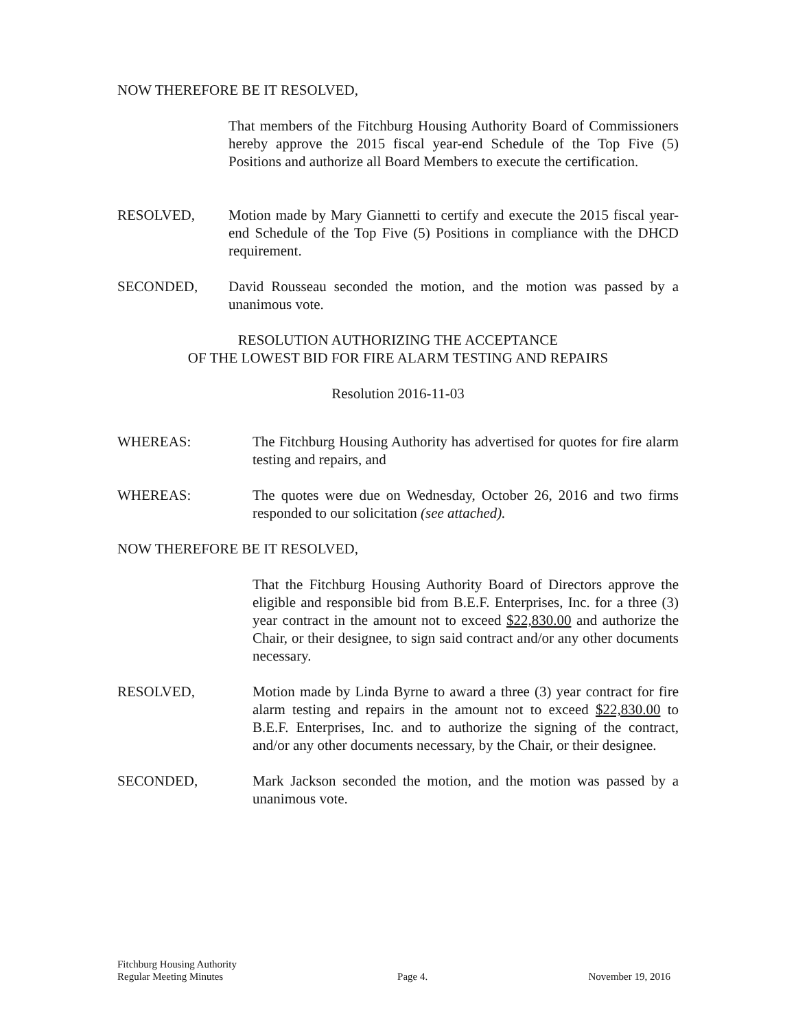NOW THEREFORE BE IT RESOLVED,
That members of the Fitchburg Housing Authority Board of Commissioners hereby approve the 2015 fiscal year-end Schedule of the Top Five (5) Positions and authorize all Board Members to execute the certification.
RESOLVED, Motion made by Mary Giannetti to certify and execute the 2015 fiscal year-end Schedule of the Top Five (5) Positions in compliance with the DHCD requirement.
SECONDED, David Rousseau seconded the motion, and the motion was passed by a unanimous vote.
RESOLUTION AUTHORIZING THE ACCEPTANCE
OF THE LOWEST BID FOR FIRE ALARM TESTING AND REPAIRS
Resolution 2016-11-03
WHEREAS: The Fitchburg Housing Authority has advertised for quotes for fire alarm testing and repairs, and
WHEREAS: The quotes were due on Wednesday, October 26, 2016 and two firms responded to our solicitation (see attached).
NOW THEREFORE BE IT RESOLVED,
That the Fitchburg Housing Authority Board of Directors approve the eligible and responsible bid from B.E.F. Enterprises, Inc. for a three (3) year contract in the amount not to exceed $22,830.00 and authorize the Chair, or their designee, to sign said contract and/or any other documents necessary.
RESOLVED, Motion made by Linda Byrne to award a three (3) year contract for fire alarm testing and repairs in the amount not to exceed $22,830.00 to B.E.F. Enterprises, Inc. and to authorize the signing of the contract, and/or any other documents necessary, by the Chair, or their designee.
SECONDED, Mark Jackson seconded the motion, and the motion was passed by a unanimous vote.
Fitchburg Housing Authority
Regular Meeting Minutes
Page 4.
November 19, 2016